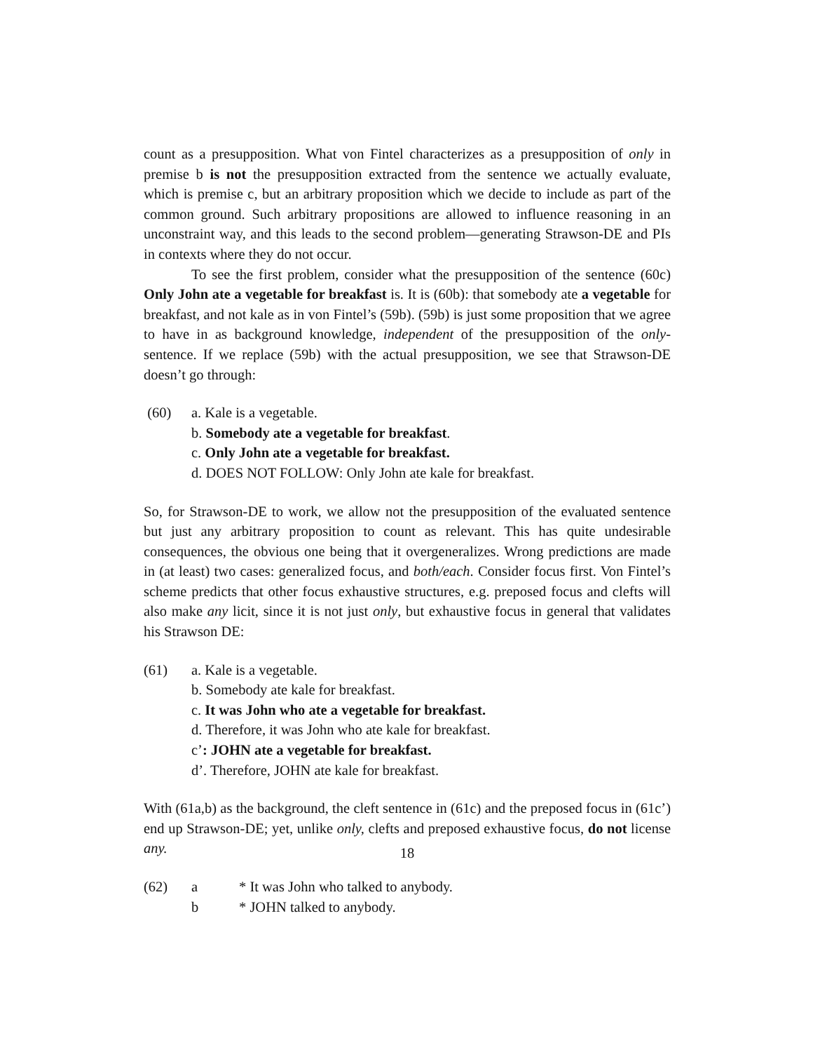count as a presupposition. What von Fintel characterizes as a presupposition of only in premise b is not the presupposition extracted from the sentence we actually evaluate, which is premise c, but an arbitrary proposition which we decide to include as part of the common ground. Such arbitrary propositions are allowed to influence reasoning in an unconstraint way, and this leads to the second problem—generating Strawson-DE and PIs in contexts where they do not occur.
To see the first problem, consider what the presupposition of the sentence (60c) Only John ate a vegetable for breakfast is. It is (60b): that somebody ate a vegetable for breakfast, and not kale as in von Fintel’s (59b). (59b) is just some proposition that we agree to have in as background knowledge, independent of the presupposition of the only-sentence. If we replace (59b) with the actual presupposition, we see that Strawson-DE doesn’t go through:
(60) a. Kale is a vegetable.
b. Somebody ate a vegetable for breakfast.
c. Only John ate a vegetable for breakfast.
d. DOES NOT FOLLOW: Only John ate kale for breakfast.
So, for Strawson-DE to work, we allow not the presupposition of the evaluated sentence but just any arbitrary proposition to count as relevant. This has quite undesirable consequences, the obvious one being that it overgeneralizes. Wrong predictions are made in (at least) two cases: generalized focus, and both/each. Consider focus first. Von Fintel’s scheme predicts that other focus exhaustive structures, e.g. preposed focus and clefts will also make any licit, since it is not just only, but exhaustive focus in general that validates his Strawson DE:
(61) a. Kale is a vegetable.
b. Somebody ate kale for breakfast.
c. It was John who ate a vegetable for breakfast.
d. Therefore, it was John who ate kale for breakfast.
c’: JOHN ate a vegetable for breakfast.
d’. Therefore, JOHN ate kale for breakfast.
With (61a,b) as the background, the cleft sentence in (61c) and the preposed focus in (61c’) end up Strawson-DE; yet, unlike only, clefts and preposed exhaustive focus, do not license any.
(62) a * It was John who talked to anybody.
b * JOHN talked to anybody.
18